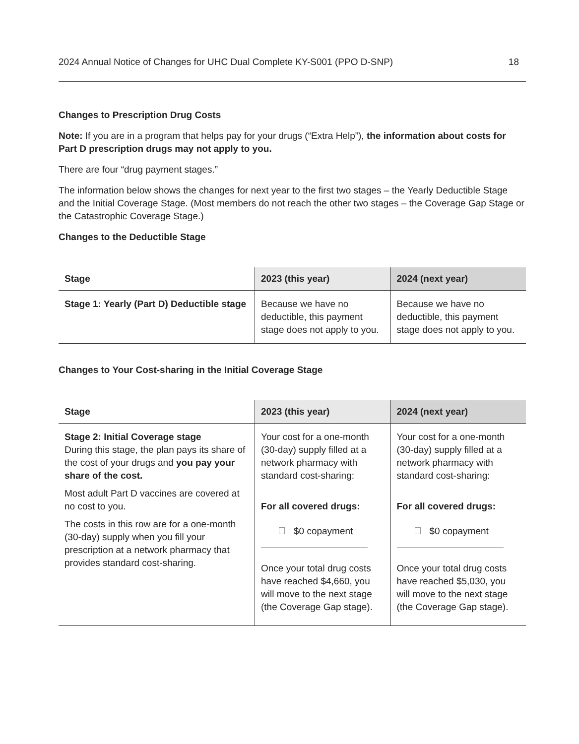2024 Annual Notice of Changes for UHC Dual Complete KY-S001 (PPO D-SNP) 18
Changes to Prescription Drug Costs
Note: If you are in a program that helps pay for your drugs (“Extra Help”), the information about costs for Part D prescription drugs may not apply to you.
There are four “drug payment stages.”
The information below shows the changes for next year to the first two stages – the Yearly Deductible Stage and the Initial Coverage Stage. (Most members do not reach the other two stages – the Coverage Gap Stage or the Catastrophic Coverage Stage.)
Changes to the Deductible Stage
| Stage | 2023 (this year) | 2024 (next year) |
| --- | --- | --- |
| Stage 1: Yearly (Part D) Deductible stage | Because we have no deductible, this payment stage does not apply to you. | Because we have no deductible, this payment stage does not apply to you. |
Changes to Your Cost-sharing in the Initial Coverage Stage
| Stage | 2023 (this year) | 2024 (next year) |
| --- | --- | --- |
| Stage 2: Initial Coverage stage During this stage, the plan pays its share of the cost of your drugs and you pay your share of the cost. Most adult Part D vaccines are covered at no cost to you. The costs in this row are for a one-month (30-day) supply when you fill your prescription at a network pharmacy that provides standard cost-sharing. | Your cost for a one-month (30-day) supply filled at a network pharmacy with standard cost-sharing: For all covered drugs: $0 copayment Once your total drug costs have reached $4,660, you will move to the next stage (the Coverage Gap stage). | Your cost for a one-month (30-day) supply filled at a network pharmacy with standard cost-sharing: For all covered drugs: $0 copayment Once your total drug costs have reached $5,030, you will move to the next stage (the Coverage Gap stage). |